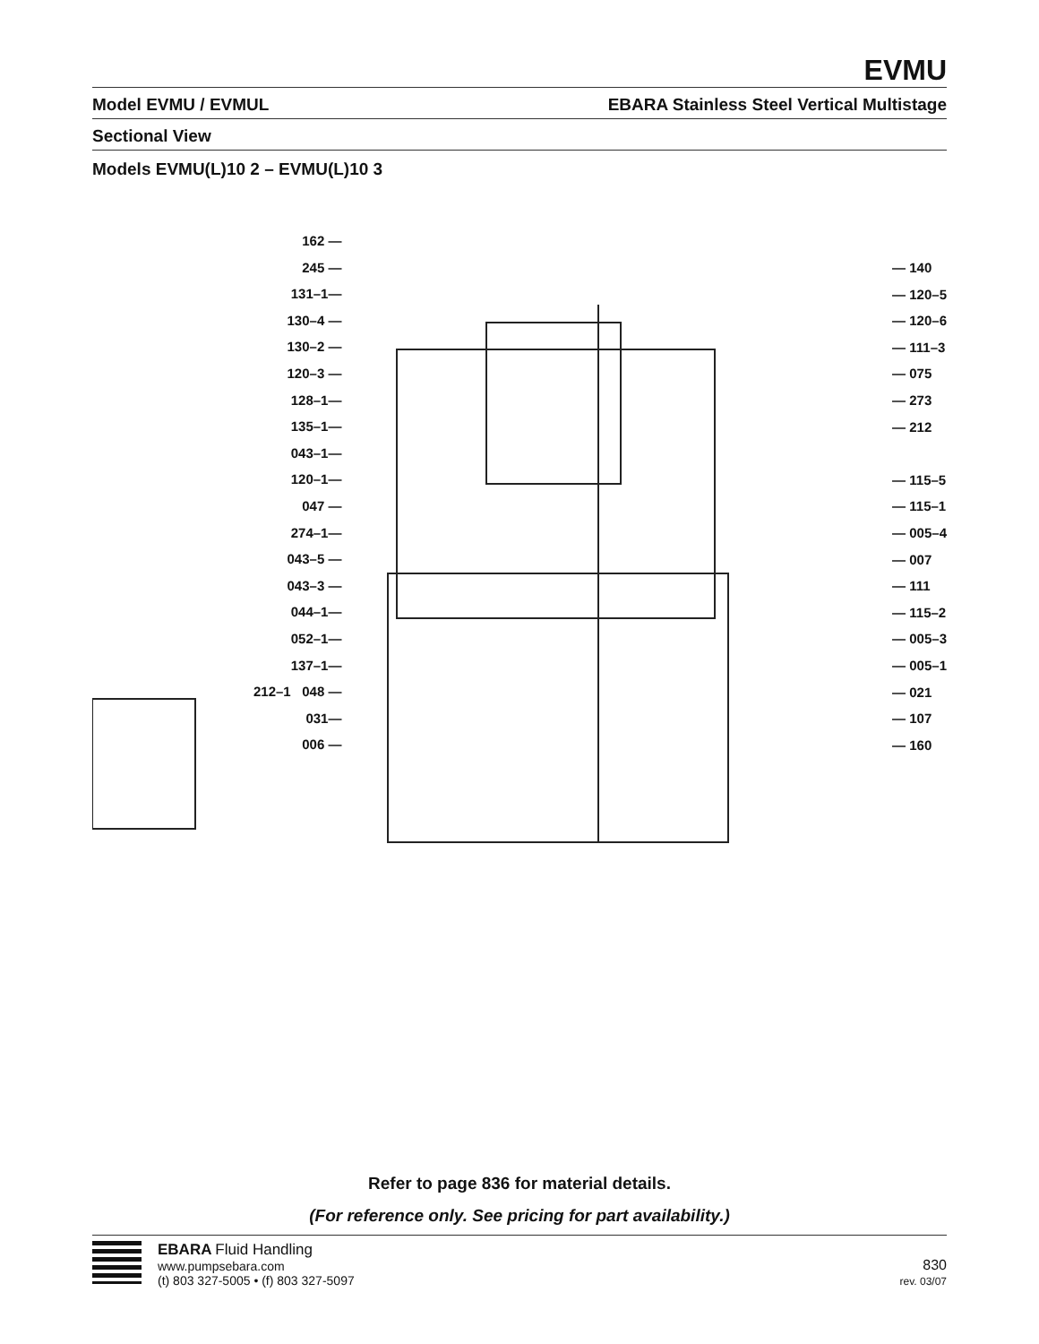EVMU
Model EVMU / EVMUL EBARA Stainless Steel Vertical Multistage
Sectional View
Models EVMU(L)10 2 – EVMU(L)10 3
162 —
245 —
131–1—
130–4 —
130–2 —
120–3 —
128–1—
135–1—
043–1—
120–1—
047 —
274–1—
043–5 —
043–3 —
044–1—
052–1—
137–1—
212–1 048 —
031—
006 —
— 140
— 120–5
— 120–6
— 111–3
— 075
— 273
— 212
— 115–5
— 115–1
— 005–4
— 007
— 111
— 115–2
— 005–3
— 005–1
— 021
— 107
— 160
Refer to page 836 for material details.
(For reference only. See pricing for part availability.)
EBARA Fluid Handling
www.pumpsebara.com
(t) 803 327-5005 • (f) 803 327-5097
830
rev. 03/07